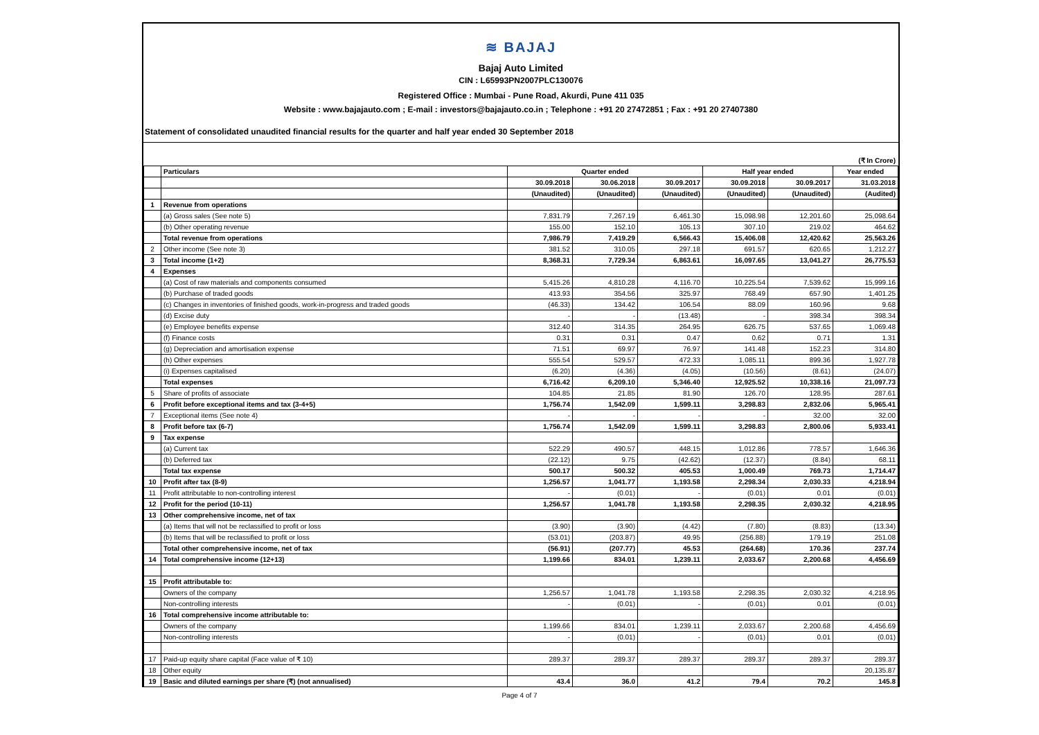≋ BAJAJ
Bajaj Auto Limited
CIN : L65993PN2007PLC130076
Registered Office : Mumbai - Pune Road, Akurdi, Pune 411 035
Website : www.bajajauto.com ; E-mail : investors@bajajauto.co.in ; Telephone : +91 20 27472851 ; Fax : +91 20 27407380
Statement of consolidated unaudited financial results for the quarter and half year ended 30 September 2018
(₹ In Crore)
| | Particulars | Quarter ended | | | Half year ended | | Year ended |
| --- | --- | --- | --- | --- | --- | --- | --- |
| | | 30.09.2018 | 30.06.2018 | 30.09.2017 | 30.09.2018 | 30.09.2017 | 31.03.2018 |
| | | (Unaudited) | (Unaudited) | (Unaudited) | (Unaudited) | (Unaudited) | (Audited) |
| 1 | Revenue from operations | | | | | | |
| | (a) Gross sales (See note 5) | 7,831.79 | 7,267.19 | 6,461.30 | 15,098.98 | 12,201.60 | 25,098.64 |
| | (b) Other operating revenue | 155.00 | 152.10 | 105.13 | 307.10 | 219.02 | 464.62 |
| | Total revenue from operations | 7,986.79 | 7,419.29 | 6,566.43 | 15,406.08 | 12,420.62 | 25,563.26 |
| 2 | Other income (See note 3) | 381.52 | 310.05 | 297.18 | 691.57 | 620.65 | 1,212.27 |
| 3 | Total income (1+2) | 8,368.31 | 7,729.34 | 6,863.61 | 16,097.65 | 13,041.27 | 26,775.53 |
| 4 | Expenses | | | | | | |
| | (a) Cost of raw materials and components consumed | 5,415.26 | 4,810.28 | 4,116.70 | 10,225.54 | 7,539.62 | 15,999.16 |
| | (b) Purchase of traded goods | 413.93 | 354.56 | 325.97 | 768.49 | 657.90 | 1,401.25 |
| | (c) Changes in inventories of finished goods, work-in-progress and traded goods | (46.33) | 134.42 | 106.54 | 88.09 | 160.96 | 9.68 |
| | (d) Excise duty | - | - | (13.48) | - | 398.34 | 398.34 |
| | (e) Employee benefits expense | 312.40 | 314.35 | 264.95 | 626.75 | 537.65 | 1,069.48 |
| | (f) Finance costs | 0.31 | 0.31 | 0.47 | 0.62 | 0.71 | 1.31 |
| | (g) Depreciation and amortisation expense | 71.51 | 69.97 | 76.97 | 141.48 | 152.23 | 314.80 |
| | (h) Other expenses | 555.54 | 529.57 | 472.33 | 1,085.11 | 899.36 | 1,927.78 |
| | (i) Expenses capitalised | (6.20) | (4.36) | (4.05) | (10.56) | (8.61) | (24.07) |
| | Total expenses | 6,716.42 | 6,209.10 | 5,346.40 | 12,925.52 | 10,338.16 | 21,097.73 |
| 5 | Share of profits of associate | 104.85 | 21.85 | 81.90 | 126.70 | 128.95 | 287.61 |
| 6 | Profit before exceptional items and tax (3-4+5) | 1,756.74 | 1,542.09 | 1,599.11 | 3,298.83 | 2,832.06 | 5,965.41 |
| 7 | Exceptional items (See note 4) | - | - | - | - | 32.00 | 32.00 |
| 8 | Profit before tax (6-7) | 1,756.74 | 1,542.09 | 1,599.11 | 3,298.83 | 2,800.06 | 5,933.41 |
| 9 | Tax expense | | | | | | |
| | (a) Current tax | 522.29 | 490.57 | 448.15 | 1,012.86 | 778.57 | 1,646.36 |
| | (b) Deferred tax | (22.12) | 9.75 | (42.62) | (12.37) | (8.84) | 68.11 |
| | Total tax expense | 500.17 | 500.32 | 405.53 | 1,000.49 | 769.73 | 1,714.47 |
| 10 | Profit after tax (8-9) | 1,256.57 | 1,041.77 | 1,193.58 | 2,298.34 | 2,030.33 | 4,218.94 |
| 11 | Profit attributable to non-controlling interest | - | (0.01) | - | (0.01) | 0.01 | (0.01) |
| 12 | Profit for the period (10-11) | 1,256.57 | 1,041.78 | 1,193.58 | 2,298.35 | 2,030.32 | 4,218.95 |
| 13 | Other comprehensive income, net of tax | | | | | | |
| | (a) Items that will not be reclassified to profit or loss | (3.90) | (3.90) | (4.42) | (7.80) | (8.83) | (13.34) |
| | (b) Items that will be reclassified to profit or loss | (53.01) | (203.87) | 49.95 | (256.88) | 179.19 | 251.08 |
| | Total other comprehensive income, net of tax | (56.91) | (207.77) | 45.53 | (264.68) | 170.36 | 237.74 |
| 14 | Total comprehensive income (12+13) | 1,199.66 | 834.01 | 1,239.11 | 2,033.67 | 2,200.68 | 4,456.69 |
| 15 | Profit attributable to: | | | | | | |
| | Owners of the company | 1,256.57 | 1,041.78 | 1,193.58 | 2,298.35 | 2,030.32 | 4,218.95 |
| | Non-controlling interests | - | (0.01) | - | (0.01) | 0.01 | (0.01) |
| 16 | Total comprehensive income attributable to: | | | | | | |
| | Owners of the company | 1,199.66 | 834.01 | 1,239.11 | 2,033.67 | 2,200.68 | 4,456.69 |
| | Non-controlling interests | - | (0.01) | - | (0.01) | 0.01 | (0.01) |
| 17 | Paid-up equity share capital (Face value of ₹ 10) | 289.37 | 289.37 | 289.37 | 289.37 | 289.37 | 289.37 |
| 18 | Other equity | | | | | | 20,135.87 |
| 19 | Basic and diluted earnings per share (₹) (not annualised) | 43.4 | 36.0 | 41.2 | 79.4 | 70.2 | 145.8 |
Page 4 of 7